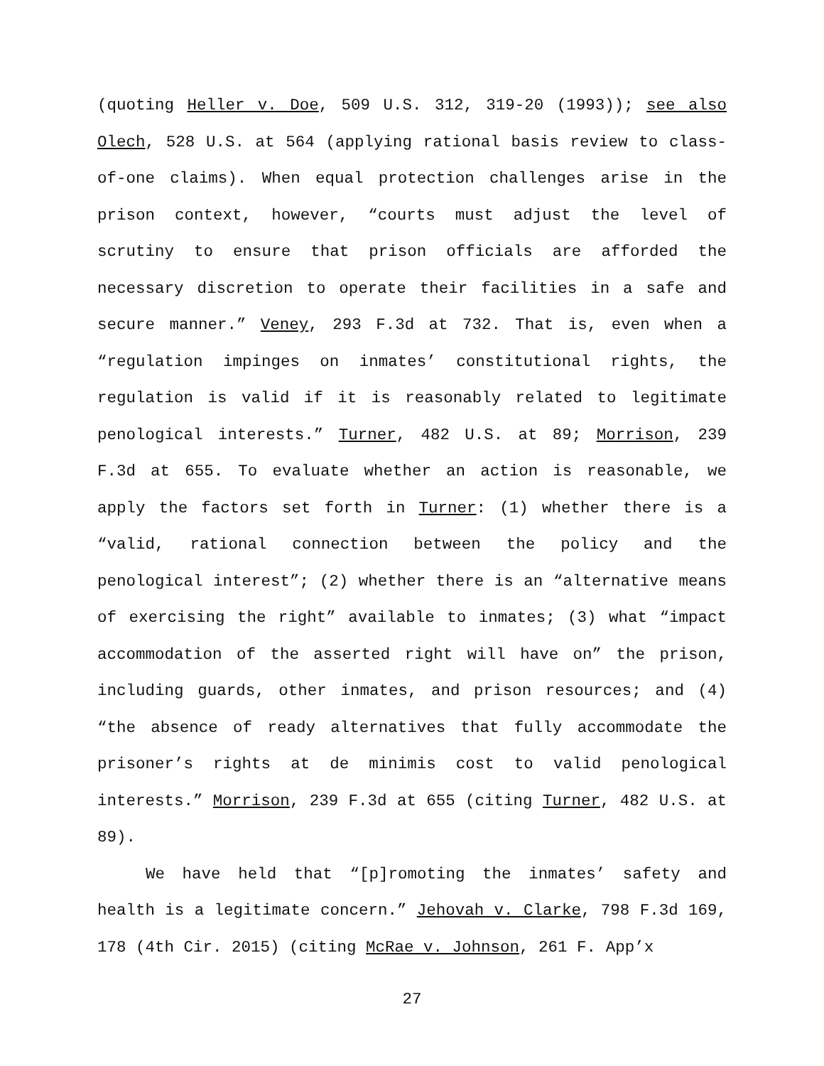(quoting Heller v. Doe, 509 U.S. 312, 319-20 (1993)); see also Olech, 528 U.S. at 564 (applying rational basis review to class-of-one claims). When equal protection challenges arise in the prison context, however, “courts must adjust the level of scrutiny to ensure that prison officials are afforded the necessary discretion to operate their facilities in a safe and secure manner.” Veney, 293 F.3d at 732. That is, even when a “regulation impinges on inmates’ constitutional rights, the regulation is valid if it is reasonably related to legitimate penological interests.” Turner, 482 U.S. at 89; Morrison, 239 F.3d at 655. To evaluate whether an action is reasonable, we apply the factors set forth in Turner: (1) whether there is a “valid, rational connection between the policy and the penological interest”; (2) whether there is an “alternative means of exercising the right” available to inmates; (3) what “impact accommodation of the asserted right will have on” the prison, including guards, other inmates, and prison resources; and (4) “the absence of ready alternatives that fully accommodate the prisoner’s rights at de minimis cost to valid penological interests.” Morrison, 239 F.3d at 655 (citing Turner, 482 U.S. at 89).
We have held that “[p]romoting the inmates’ safety and health is a legitimate concern.” Jehovah v. Clarke, 798 F.3d 169, 178 (4th Cir. 2015) (citing McRae v. Johnson, 261 F. App’x
27